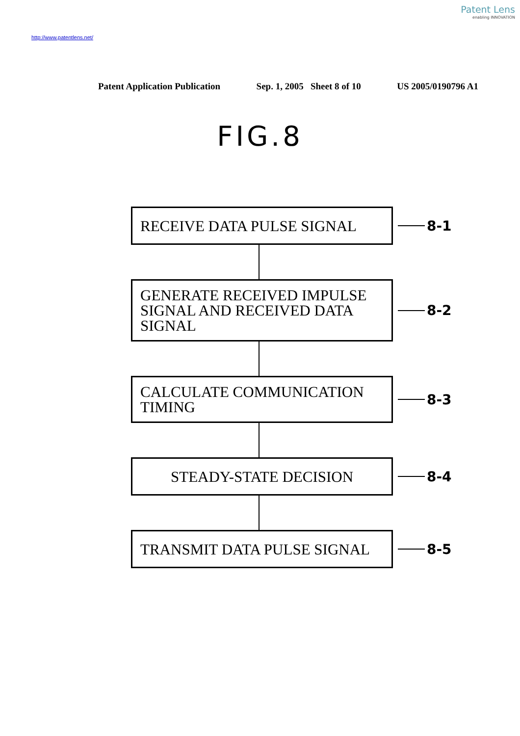Patent Lens
enabling INNOVATION
http://www.patentlens.net/
Patent Application Publication Sep. 1, 2005 Sheet 8 of 10 US 2005/0190796 A1
FIG.8
RECEIVE DATA PULSE SIGNAL
8-1
GENERATE RECEIVED IMPULSE SIGNAL AND RECEIVED DATA SIGNAL
8-2
CALCULATE COMMUNICATION TIMING
8-3
STEADY-STATE DECISION
8-4
TRANSMIT DATA PULSE SIGNAL
8-5